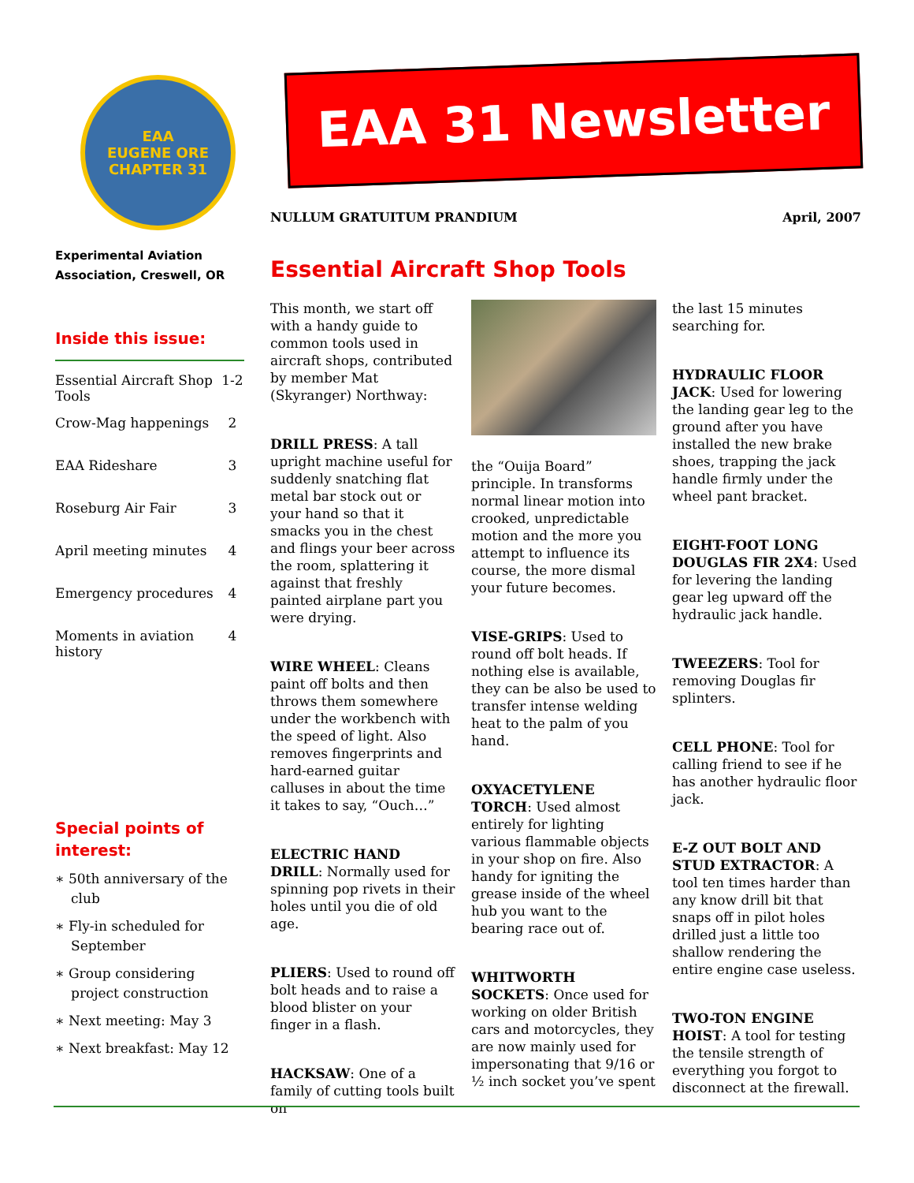EAA
EUGENE ORE
CHAPTER 31
Experimental Aviation Association, Creswell, OR
Inside this issue:
| Essential Aircraft Shop Tools | 1-2 |
| Crow-Mag happenings | 2 |
| EAA Rideshare | 3 |
| Roseburg Air Fair | 3 |
| April meeting minutes | 4 |
| Emergency procedures | 4 |
| Moments in aviation history | 4 |
Special points of interest:
∗ 50th anniversary of the club
∗ Fly-in scheduled for September
∗ Group considering project construction
∗ Next meeting: May 3
∗ Next breakfast: May 12
EAA 31 Newsletter
NULLUM GRATUITUM PRANDIUM April, 2007
Essential Aircraft Shop Tools
This month, we start off with a handy guide to common tools used in aircraft shops, contributed by member Mat (Skyranger) Northway:
DRILL PRESS: A tall upright machine useful for suddenly snatching flat metal bar stock out or your hand so that it smacks you in the chest and flings your beer across the room, splattering it against that freshly painted airplane part you were drying.
WIRE WHEEL: Cleans paint off bolts and then throws them somewhere under the workbench with the speed of light. Also removes fingerprints and hard-earned guitar calluses in about the time it takes to say, “Ouch…”
ELECTRIC HAND DRILL: Normally used for spinning pop rivets in their holes until you die of old age.
PLIERS: Used to round off bolt heads and to raise a blood blister on your finger in a flash.
HACKSAW: One of a family of cutting tools built on
the “Ouija Board” principle. In transforms normal linear motion into crooked, unpredictable motion and the more you attempt to influence its course, the more dismal your future becomes.
VISE-GRIPS: Used to round off bolt heads. If nothing else is available, they can be also be used to transfer intense welding heat to the palm of you hand.
OXYACETYLENE TORCH: Used almost entirely for lighting various flammable objects in your shop on fire. Also handy for igniting the grease inside of the wheel hub you want to the bearing race out of.
WHITWORTH SOCKETS: Once used for working on older British cars and motorcycles, they are now mainly used for impersonating that 9/16 or ½ inch socket you’ve spent the last 15 minutes searching for.
HYDRAULIC FLOOR JACK: Used for lowering the landing gear leg to the ground after you have installed the new brake shoes, trapping the jack handle firmly under the wheel pant bracket.
EIGHT-FOOT LONG DOUGLAS FIR 2X4: Used for levering the landing gear leg upward off the hydraulic jack handle.
TWEEZERS: Tool for removing Douglas fir splinters.
CELL PHONE: Tool for calling friend to see if he has another hydraulic floor jack.
E-Z OUT BOLT AND STUD EXTRACTOR: A tool ten times harder than any know drill bit that snaps off in pilot holes drilled just a little too shallow rendering the entire engine case useless.
TWO-TON ENGINE HOIST: A tool for testing the tensile strength of everything you forgot to disconnect at the firewall.